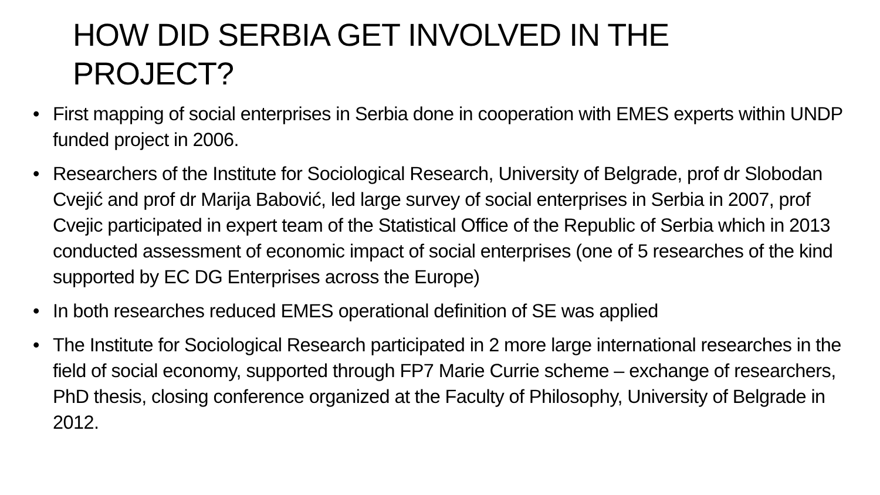HOW DID SERBIA GET INVOLVED IN THE PROJECT?
• First mapping of social enterprises in Serbia done in cooperation with EMES experts within UNDP funded project in 2006.
• Researchers of the Institute for Sociological Research, University of Belgrade, prof dr Slobodan Cvejić and prof dr Marija Babović, led large survey of social enterprises in Serbia in 2007, prof Cvejic participated in expert team of the Statistical Office of the Republic of Serbia which in 2013 conducted assessment of economic impact of social enterprises (one of 5 researches of the kind supported by EC DG Enterprises across the Europe)
• In both researches reduced EMES operational definition of SE was applied
• The Institute for Sociological Research participated in 2 more large international researches in the field of social economy, supported through FP7 Marie Currie scheme – exchange of researchers, PhD thesis, closing conference organized at the Faculty of Philosophy, University of Belgrade in 2012.